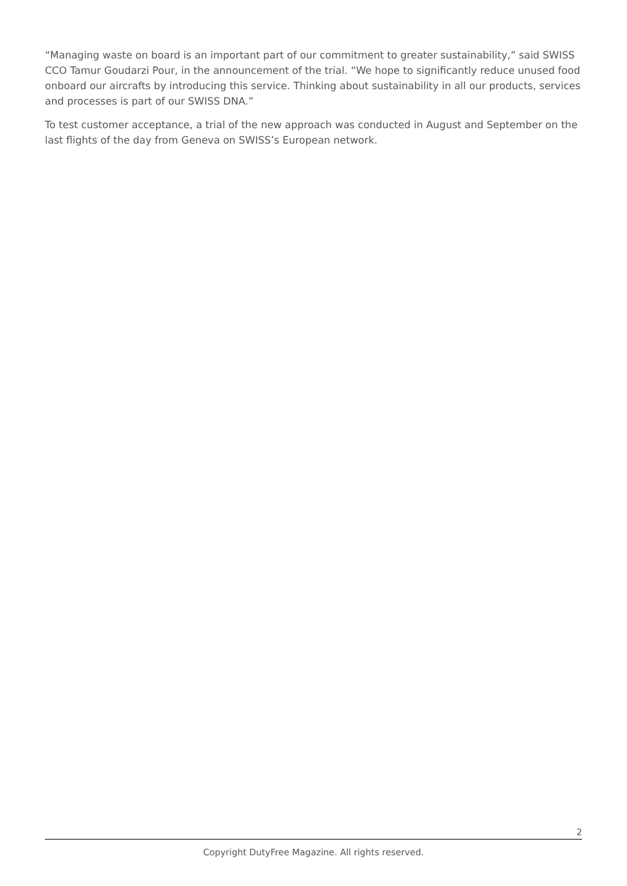“Managing waste on board is an important part of our commitment to greater sustainability,” said SWISS CCO Tamur Goudarzi Pour, in the announcement of the trial. “We hope to significantly reduce unused food onboard our aircrafts by introducing this service. Thinking about sustainability in all our products, services and processes is part of our SWISS DNA.”
To test customer acceptance, a trial of the new approach was conducted in August and September on the last flights of the day from Geneva on SWISS’s European network.
2
Copyright DutyFree Magazine. All rights reserved.